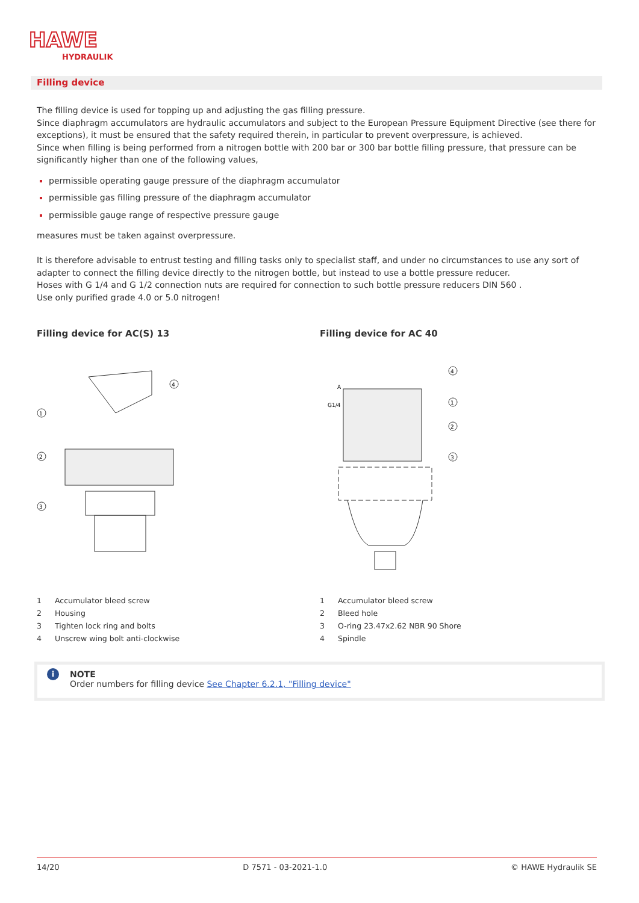HAWE
HYDRAULIK
Filling device
The filling device is used for topping up and adjusting the gas filling pressure.
Since diaphragm accumulators are hydraulic accumulators and subject to the European Pressure Equipment Directive (see there for exceptions), it must be ensured that the safety required therein, in particular to prevent overpressure, is achieved.
Since when filling is being performed from a nitrogen bottle with 200 bar or 300 bar bottle filling pressure, that pressure can be significantly higher than one of the following values,
permissible operating gauge pressure of the diaphragm accumulator
permissible gas filling pressure of the diaphragm accumulator
permissible gauge range of respective pressure gauge
measures must be taken against overpressure.
It is therefore advisable to entrust testing and filling tasks only to specialist staff, and under no circumstances to use any sort of adapter to connect the filling device directly to the nitrogen bottle, but instead to use a bottle pressure reducer.
Hoses with G 1/4 and G 1/2 connection nuts are required for connection to such bottle pressure reducers DIN 560 .
Use only purified grade 4.0 or 5.0 nitrogen!
Filling device for AC(S) 13
1
2
3
4
1 Accumulator bleed screw
2 Housing
3 Tighten lock ring and bolts
4 Unscrew wing bolt anti-clockwise
Filling device for AC 40
4
1
2
3
G1/4
A
1 Accumulator bleed screw
2 Bleed hole
3 O-ring 23.47x2.62 NBR 90 Shore
4 Spindle
i NOTE
Order numbers for filling device See Chapter 6.2.1, "Filling device"
14/20 D 7571 - 03-2021-1.0 © HAWE Hydraulik SE